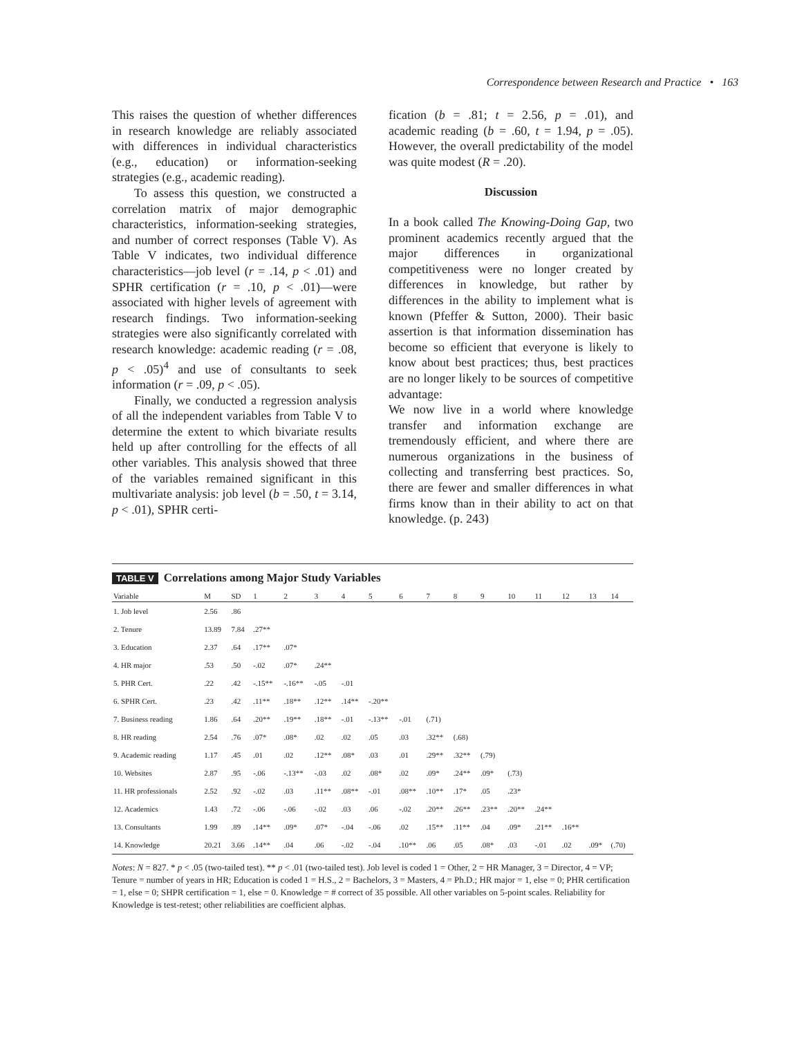Correspondence between Research and Practice • 163
This raises the question of whether differences in research knowledge are reliably associated with differences in individual characteristics (e.g., education) or information-seeking strategies (e.g., academic reading).
To assess this question, we constructed a correlation matrix of major demographic characteristics, information-seeking strategies, and number of correct responses (Table V). As Table V indicates, two individual difference characteristics—job level (r = .14, p < .01) and SPHR certification (r = .10, p < .01)—were associated with higher levels of agreement with research findings. Two information-seeking strategies were also significantly correlated with research knowledge: academic reading (r = .08, p < .05)<sup>4</sup> and use of consultants to seek information (r = .09, p < .05).
Finally, we conducted a regression analysis of all the independent variables from Table V to determine the extent to which bivariate results held up after controlling for the effects of all other variables. This analysis showed that three of the variables remained significant in this multivariate analysis: job level (b = .50, t = 3.14, p < .01), SPHR certi-
fication (b = .81; t = 2.56, p = .01), and academic reading (b = .60, t = 1.94, p = .05). However, the overall predictability of the model was quite modest (R = .20).
Discussion
In a book called The Knowing-Doing Gap, two prominent academics recently argued that the major differences in organizational competitiveness were no longer created by differences in knowledge, but rather by differences in the ability to implement what is known (Pfeffer & Sutton, 2000). Their basic assertion is that information dissemination has become so efficient that everyone is likely to know about best practices; thus, best practices are no longer likely to be sources of competitive advantage:
We now live in a world where knowledge transfer and information exchange are tremendously efficient, and where there are numerous organizations in the business of collecting and transferring best practices. So, there are fewer and smaller differences in what firms know than in their ability to act on that knowledge. (p. 243)
TABLE V Correlations among Major Study Variables
| Variable | M | SD | 1 | 2 | 3 | 4 | 5 | 6 | 7 | 8 | 9 | 10 | 11 | 12 | 13 | 14 |
| --- | --- | --- | --- | --- | --- | --- | --- | --- | --- | --- | --- | --- | --- | --- | --- | --- |
| 1. Job level | 2.56 | .86 | | | | | | | | | | | | | | |
| 2. Tenure | 13.89 | 7.84 | .27** | | | | | | | | | | | | | |
| 3. Education | 2.37 | .64 | .17** | .07* | | | | | | | | | | | | |
| 4. HR major | .53 | .50 | -.02 | .07* | .24** | | | | | | | | | | | |
| 5. PHR Cert. | .22 | .42 | -.15** | -.16** | -.05 | -.01 | | | | | | | | | | |
| 6. SPHR Cert. | .23 | .42 | .11** | .18** | .12** | .14** | -.20** | | | | | | | | | |
| 7. Business reading | 1.86 | .64 | .20** | .19** | .18** | -.01 | -.13** | -.01 | (.71) | | | | | | | |
| 8. HR reading | 2.54 | .76 | .07* | .08* | .02 | .02 | .05 | .03 | .32** | (.68) | | | | | | |
| 9. Academic reading | 1.17 | .45 | .01 | .02 | .12** | .08* | .03 | .01 | .29** | .32** | (.79) | | | | | |
| 10. Websites | 2.87 | .95 | -.06 | -.13** | -.03 | .02 | .08* | .02 | .09* | .24** | .09* | (.73) | | | | |
| 11. HR professionals | 2.52 | .92 | -.02 | .03 | .11** | .08** | -.01 | .08** | .10** | .17* | .05 | .23* | | | | |
| 12. Academics | 1.43 | .72 | -.06 | -.06 | -.02 | .03 | .06 | -.02 | .20** | .26** | .23** | .20** | .24** | | | |
| 13. Consultants | 1.99 | .89 | .14** | .09* | .07* | -.04 | -.06 | .02 | .15** | .11** | .04 | .09* | .21** | .16** | | |
| 14. Knowledge | 20.21 | 3.66 | .14** | .04 | .06 | -.02 | -.04 | .10** | .06 | .05 | .08* | .03 | -.01 | .02 | .09* | (.70) |
Notes: N = 827. * p < .05 (two-tailed test). ** p < .01 (two-tailed test). Job level is coded 1 = Other, 2 = HR Manager, 3 = Director, 4 = VP; Tenure = number of years in HR; Education is coded 1 = H.S., 2 = Bachelors, 3 = Masters, 4 = Ph.D.; HR major = 1, else = 0; PHR certification = 1, else = 0; SHPR certification = 1, else = 0. Knowledge = # correct of 35 possible. All other variables on 5-point scales. Reliability for Knowledge is test-retest; other reliabilities are coefficient alphas.